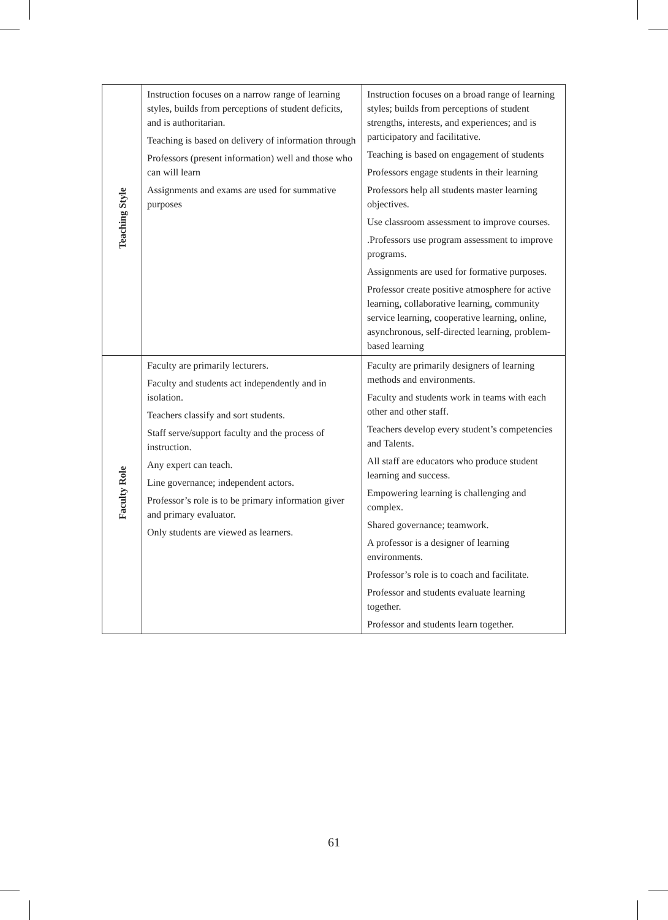| Teaching Style | Instruction focuses on a narrow range of learning styles, builds from perceptions of student deficits, and is authoritarian. Teaching is based on delivery of information through Professors (present information) well and those who can will learn Assignments and exams are used for summative purposes | Instruction focuses on a broad range of learning styles; builds from perceptions of student strengths, interests, and experiences; and is participatory and facilitative. Teaching is based on engagement of students Professors engage students in their learning Professors help all students master learning objectives. Use classroom assessment to improve courses. .Professors use program assessment to improve programs. Assignments are used for formative purposes. Professor create positive atmosphere for active learning, collaborative learning, community service learning, cooperative learning, online, asynchronous, self-directed learning, problem-based learning |
| Faculty Role | Faculty are primarily lecturers. Faculty and students act independently and in isolation. Teachers classify and sort students. Staff serve/support faculty and the process of instruction. Any expert can teach. Line governance; independent actors. Professor’s role is to be primary information giver and primary evaluator. Only students are viewed as learners. | Faculty are primarily designers of learning methods and environments. Faculty and students work in teams with each other and other staff. Teachers develop every student’s competencies and Talents. All staff are educators who produce student learning and success. Empowering learning is challenging and complex. Shared governance; teamwork. A professor is a designer of learning environments. Professor’s role is to coach and facilitate. Professor and students evaluate learning together. Professor and students learn together. |
61